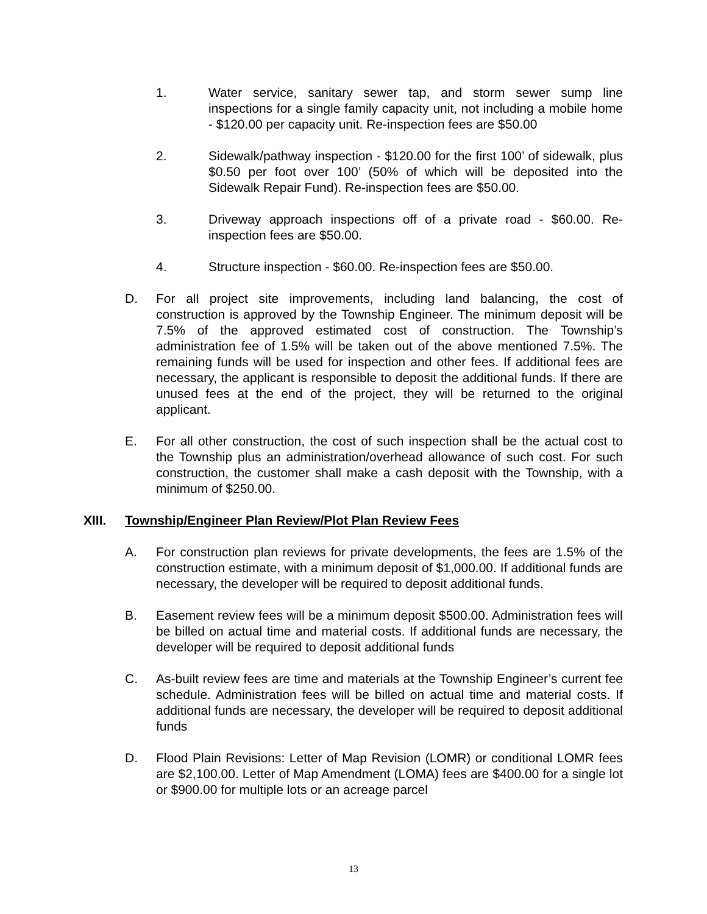1. Water service, sanitary sewer tap, and storm sewer sump line inspections for a single family capacity unit, not including a mobile home - $120.00 per capacity unit. Re-inspection fees are $50.00
2. Sidewalk/pathway inspection - $120.00 for the first 100’ of sidewalk, plus $0.50 per foot over 100’ (50% of which will be deposited into the Sidewalk Repair Fund). Re-inspection fees are $50.00.
3. Driveway approach inspections off of a private road - $60.00. Re-inspection fees are $50.00.
4. Structure inspection - $60.00. Re-inspection fees are $50.00.
D. For all project site improvements, including land balancing, the cost of construction is approved by the Township Engineer. The minimum deposit will be 7.5% of the approved estimated cost of construction. The Township’s administration fee of 1.5% will be taken out of the above mentioned 7.5%. The remaining funds will be used for inspection and other fees. If additional fees are necessary, the applicant is responsible to deposit the additional funds. If there are unused fees at the end of the project, they will be returned to the original applicant.
E. For all other construction, the cost of such inspection shall be the actual cost to the Township plus an administration/overhead allowance of such cost. For such construction, the customer shall make a cash deposit with the Township, with a minimum of $250.00.
XIII. Township/Engineer Plan Review/Plot Plan Review Fees
A. For construction plan reviews for private developments, the fees are 1.5% of the construction estimate, with a minimum deposit of $1,000.00. If additional funds are necessary, the developer will be required to deposit additional funds.
B. Easement review fees will be a minimum deposit $500.00. Administration fees will be billed on actual time and material costs. If additional funds are necessary, the developer will be required to deposit additional funds
C. As-built review fees are time and materials at the Township Engineer’s current fee schedule. Administration fees will be billed on actual time and material costs. If additional funds are necessary, the developer will be required to deposit additional funds
D. Flood Plain Revisions: Letter of Map Revision (LOMR) or conditional LOMR fees are $2,100.00. Letter of Map Amendment (LOMA) fees are $400.00 for a single lot or $900.00 for multiple lots or an acreage parcel
13